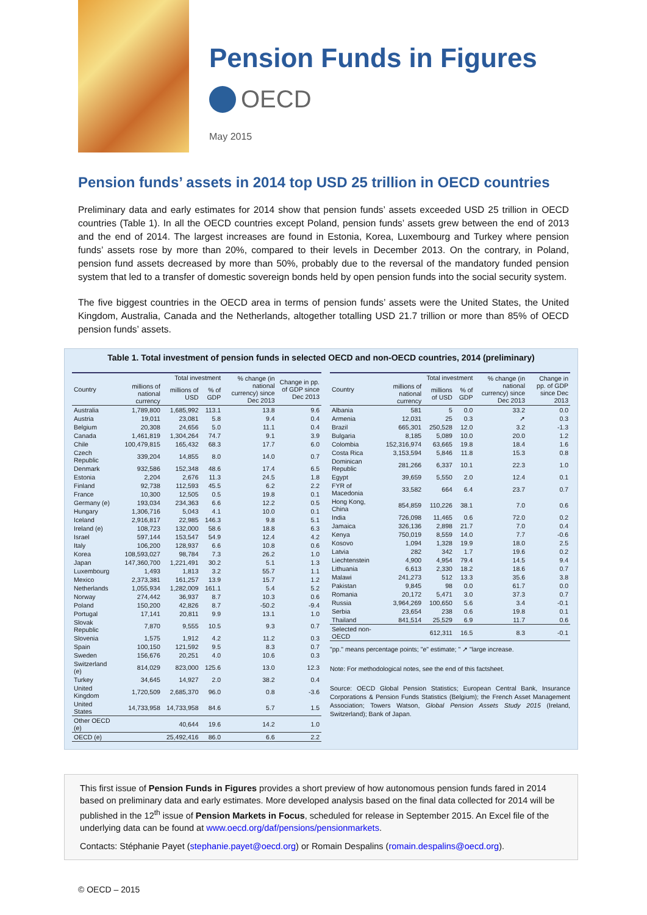Pension Funds in Figures
OECD
May 2015
Pension funds’ assets in 2014 top USD 25 trillion in OECD countries
Preliminary data and early estimates for 2014 show that pension funds’ assets exceeded USD 25 trillion in OECD countries (Table 1). In all the OECD countries except Poland, pension funds’ assets grew between the end of 2013 and the end of 2014. The largest increases are found in Estonia, Korea, Luxembourg and Turkey where pension funds’ assets rose by more than 20%, compared to their levels in December 2013. On the contrary, in Poland, pension fund assets decreased by more than 50%, probably due to the reversal of the mandatory funded pension system that led to a transfer of domestic sovereign bonds held by open pension funds into the social security system.
The five biggest countries in the OECD area in terms of pension funds’ assets were the United States, the United Kingdom, Australia, Canada and the Netherlands, altogether totalling USD 21.7 trillion or more than 85% of OECD pension funds’ assets.
Table 1. Total investment of pension funds in selected OECD and non-OECD countries, 2014 (preliminary)
| Country | Total investment | | | % change (in national currency) since Dec 2013 | Change in pp. of GDP since Dec 2013 |
| --- | --- | --- | --- | --- | --- |
| | millions of national currency | millions of USD | % of GDP | | |
| Australia | 1,789,800 | 1,685,992 | 113.1 | 13.8 | 9.6 |
| Austria | 19,011 | 23,081 | 5.8 | 9.4 | 0.4 |
| Belgium | 20,308 | 24,656 | 5.0 | 11.1 | 0.4 |
| Canada | 1,461,819 | 1,304,264 | 74.7 | 9.1 | 3.9 |
| Chile | 100,479,815 | 165,432 | 68.3 | 17.7 | 6.0 |
| Czech Republic | 339,204 | 14,855 | 8.0 | 14.0 | 0.7 |
| Denmark | 932,586 | 152,348 | 48.6 | 17.4 | 6.5 |
| Estonia | 2,204 | 2,676 | 11.3 | 24.5 | 1.8 |
| Finland | 92,738 | 112,593 | 45.5 | 6.2 | 2.2 |
| France | 10,300 | 12,505 | 0.5 | 19.8 | 0.1 |
| Germany (e) | 193,034 | 234,363 | 6.6 | 12.2 | 0.5 |
| Hungary | 1,306,716 | 5,043 | 4.1 | 10.0 | 0.1 |
| Iceland | 2,916,817 | 22,985 | 146.3 | 9.8 | 5.1 |
| Ireland (e) | 108,723 | 132,000 | 58.6 | 18.8 | 6.3 |
| Israel | 597,144 | 153,547 | 54.9 | 12.4 | 4.2 |
| Italy | 106,200 | 128,937 | 6.6 | 10.8 | 0.6 |
| Korea | 108,593,027 | 98,784 | 7.3 | 26.2 | 1.0 |
| Japan | 147,360,700 | 1,221,491 | 30.2 | 5.1 | 1.3 |
| Luxembourg | 1,493 | 1,813 | 3.2 | 55.7 | 1.1 |
| Mexico | 2,373,381 | 161,257 | 13.9 | 15.7 | 1.2 |
| Netherlands | 1,055,934 | 1,282,009 | 161.1 | 5.4 | 5.2 |
| Norway | 274,442 | 36,937 | 8.7 | 10.3 | 0.6 |
| Poland | 150,200 | 42,826 | 8.7 | -50.2 | -9.4 |
| Portugal | 17,141 | 20,811 | 9.9 | 13.1 | 1.0 |
| Slovak Republic | 7,870 | 9,555 | 10.5 | 9.3 | 0.7 |
| Slovenia | 1,575 | 1,912 | 4.2 | 11.2 | 0.3 |
| Spain | 100,150 | 121,592 | 9.5 | 8.3 | 0.7 |
| Sweden | 156,676 | 20,251 | 4.0 | 10.6 | 0.3 |
| Switzerland (e) | 814,029 | 823,000 | 125.6 | 13.0 | 12.3 |
| Turkey | 34,645 | 14,927 | 2.0 | 38.2 | 0.4 |
| United Kingdom | 1,720,509 | 2,685,370 | 96.0 | 0.8 | -3.6 |
| United States | 14,733,958 | 14,733,958 | 84.6 | 5.7 | 1.5 |
| Other OECD (e) | | 40,644 | 19.6 | 14.2 | 1.0 |
| OECD (e) | | 25,492,416 | 86.0 | 6.6 | 2.2 |
| Country | Total investment | | | % change (in national currency) since Dec 2013 | Change in pp. of GDP since Dec 2013 |
| --- | --- | --- | --- | --- | --- |
| | millions of national currency | millions of USD | % of GDP | | |
| Albania | 581 | 5 | 0.0 | 33.2 | 0.0 |
| Armenia | 12,031 | 25 | 0.3 | ➚ | 0.3 |
| Brazil | 665,301 | 250,528 | 12.0 | 3.2 | -1.3 |
| Bulgaria | 8,185 | 5,089 | 10.0 | 20.0 | 1.2 |
| Colombia | 152,316,974 | 63,665 | 19.8 | 18.4 | 1.6 |
| Costa Rica | 3,153,594 | 5,846 | 11.8 | 15.3 | 0.8 |
| Dominican Republic | 281,266 | 6,337 | 10.1 | 22.3 | 1.0 |
| Egypt | 39,659 | 5,550 | 2.0 | 12.4 | 0.1 |
| FYR of Macedonia | 33,582 | 664 | 6.4 | 23.7 | 0.7 |
| Hong Kong, China | 854,859 | 110,226 | 38.1 | 7.0 | 0.6 |
| India | 726,098 | 11,465 | 0.6 | 72.0 | 0.2 |
| Jamaica | 326,136 | 2,898 | 21.7 | 7.0 | 0.4 |
| Kenya | 750,019 | 8,559 | 14.0 | 7.7 | -0.6 |
| Kosovo | 1,094 | 1,328 | 19.9 | 18.0 | 2.5 |
| Latvia | 282 | 342 | 1.7 | 19.6 | 0.2 |
| Liechtenstein | 4,900 | 4,954 | 79.4 | 14.5 | 9.4 |
| Lithuania | 6,613 | 2,330 | 18.2 | 18.6 | 0.7 |
| Malawi | 241,273 | 512 | 13.3 | 35.6 | 3.8 |
| Pakistan | 9,845 | 98 | 0.0 | 61.7 | 0.0 |
| Romania | 20,172 | 5,471 | 3.0 | 37.3 | 0.7 |
| Russia | 3,964,269 | 100,650 | 5.6 | 3.4 | -0.1 |
| Serbia | 23,654 | 238 | 0.6 | 19.8 | 0.1 |
| Thailand | 841,514 | 25,529 | 6.9 | 11.7 | 0.6 |
| Selected non-OECD | | 612,311 | 16.5 | 8.3 | -0.1 |
"pp." means percentage points; "e" estimate; " ➚ "large increase.
Note: For methodological notes, see the end of this factsheet.
Source: OECD Global Pension Statistics; European Central Bank, Insurance Corporations & Pension Funds Statistics (Belgium); the French Asset Management Association; Towers Watson, Global Pension Assets Study 2015 (Ireland, Switzerland); Bank of Japan.
This first issue of Pension Funds in Figures provides a short preview of how autonomous pension funds fared in 2014 based on preliminary data and early estimates. More developed analysis based on the final data collected for 2014 will be published in the 12<sup>th</sup> issue of Pension Markets in Focus, scheduled for release in September 2015. An Excel file of the underlying data can be found at www.oecd.org/daf/pensions/pensionmarkets.
Contacts: Stéphanie Payet (stephanie.payet@oecd.org) or Romain Despalins (romain.despalins@oecd.org).
© OECD – 2015